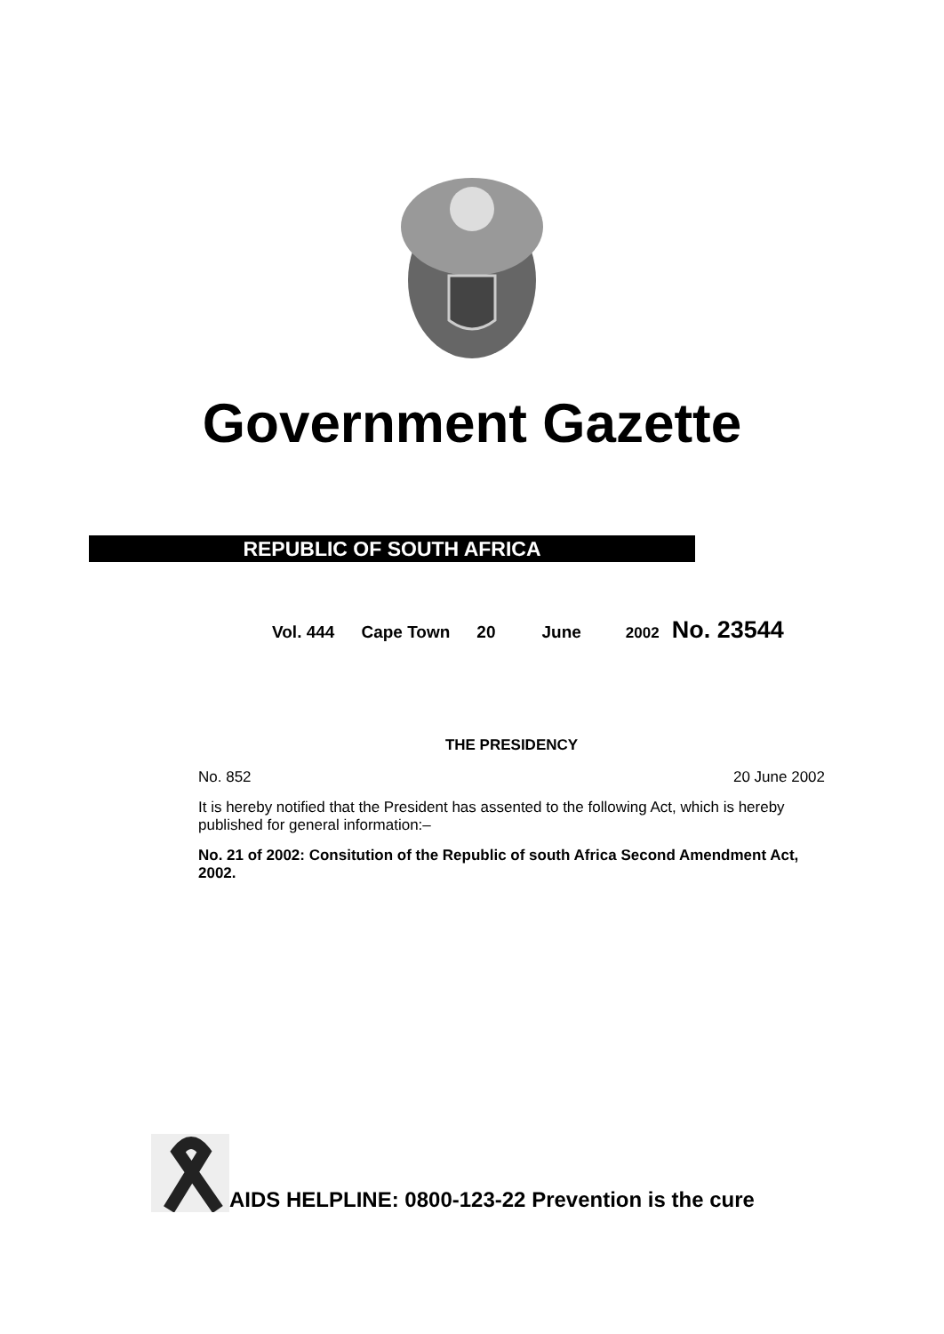Government Gazette
REPUBLIC OF SOUTH AFRICA
Vol. 444 Cape Town 20 June 2002 No. 23544
THE PRESIDENCY
No. 852 20 June 2002
It is hereby notified that the President has assented to the following Act, which is hereby published for general information:–
No. 21 of 2002: Consitution of the Republic of south Africa Second Amendment Act, 2002.
AIDS HELPLINE: 0800-123-22 Prevention is the cure